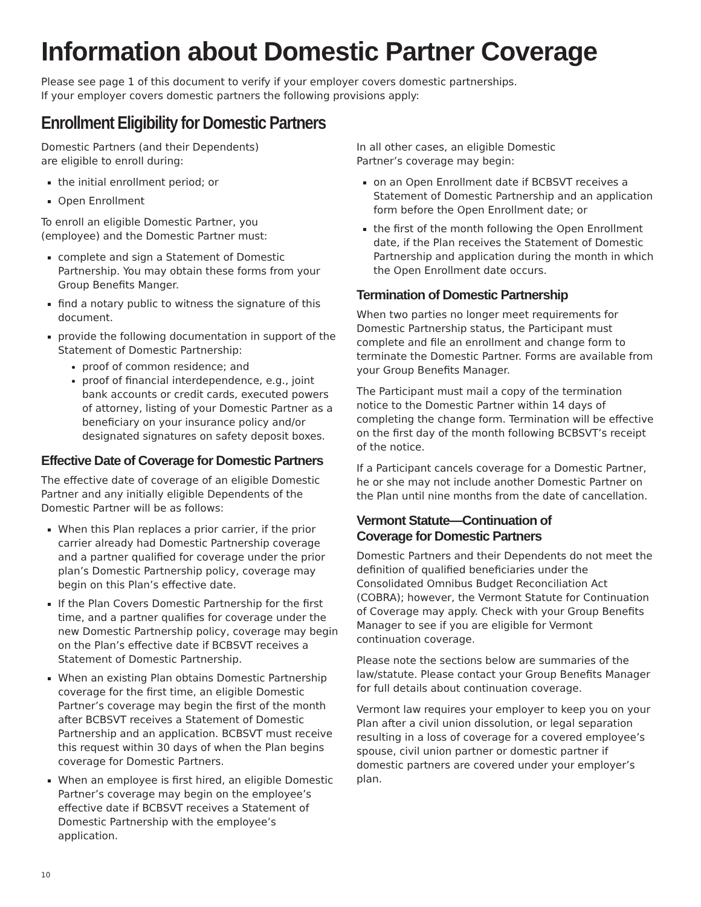Information about Domestic Partner Coverage
Please see page 1 of this document to verify if your employer covers domestic partnerships.
If your employer covers domestic partners the following provisions apply:
Enrollment Eligibility for Domestic Partners
Domestic Partners (and their Dependents)
are eligible to enroll during:
the initial enrollment period; or
Open Enrollment
To enroll an eligible Domestic Partner, you
(employee) and the Domestic Partner must:
complete and sign a Statement of Domestic Partnership. You may obtain these forms from your Group Benefits Manger.
find a notary public to witness the signature of this document.
provide the following documentation in support of the Statement of Domestic Partnership:
proof of common residence; and
proof of financial interdependence, e.g., joint bank accounts or credit cards, executed powers of attorney, listing of your Domestic Partner as a beneficiary on your insurance policy and/or designated signatures on safety deposit boxes.
Effective Date of Coverage for Domestic Partners
The effective date of coverage of an eligible Domestic Partner and any initially eligible Dependents of the Domestic Partner will be as follows:
When this Plan replaces a prior carrier, if the prior carrier already had Domestic Partnership coverage and a partner qualified for coverage under the prior plan’s Domestic Partnership policy, coverage may begin on this Plan’s effective date.
If the Plan Covers Domestic Partnership for the first time, and a partner qualifies for coverage under the new Domestic Partnership policy, coverage may begin on the Plan’s effective date if BCBSVT receives a Statement of Domestic Partnership.
When an existing Plan obtains Domestic Partnership coverage for the first time, an eligible Domestic Partner’s coverage may begin the first of the month after BCBSVT receives a Statement of Domestic Partnership and an application. BCBSVT must receive this request within 30 days of when the Plan begins coverage for Domestic Partners.
When an employee is first hired, an eligible Domestic Partner’s coverage may begin on the employee’s effective date if BCBSVT receives a Statement of Domestic Partnership with the employee’s application.
In all other cases, an eligible Domestic
Partner’s coverage may begin:
on an Open Enrollment date if BCBSVT receives a Statement of Domestic Partnership and an application form before the Open Enrollment date; or
the first of the month following the Open Enrollment date, if the Plan receives the Statement of Domestic Partnership and application during the month in which the Open Enrollment date occurs.
Termination of Domestic Partnership
When two parties no longer meet requirements for Domestic Partnership status, the Participant must complete and file an enrollment and change form to terminate the Domestic Partner. Forms are available from your Group Benefits Manager.
The Participant must mail a copy of the termination notice to the Domestic Partner within 14 days of completing the change form. Termination will be effective on the first day of the month following BCBSVT’s receipt of the notice.
If a Participant cancels coverage for a Domestic Partner, he or she may not include another Domestic Partner on the Plan until nine months from the date of cancellation.
Vermont Statute—Continuation of
Coverage for Domestic Partners
Domestic Partners and their Dependents do not meet the definition of qualified beneficiaries under the Consolidated Omnibus Budget Reconciliation Act (COBRA); however, the Vermont Statute for Continuation of Coverage may apply. Check with your Group Benefits Manager to see if you are eligible for Vermont continuation coverage.
Please note the sections below are summaries of the law/statute. Please contact your Group Benefits Manager for full details about continuation coverage.
Vermont law requires your employer to keep you on your Plan after a civil union dissolution, or legal separation resulting in a loss of coverage for a covered employee’s spouse, civil union partner or domestic partner if domestic partners are covered under your employer’s plan.
10